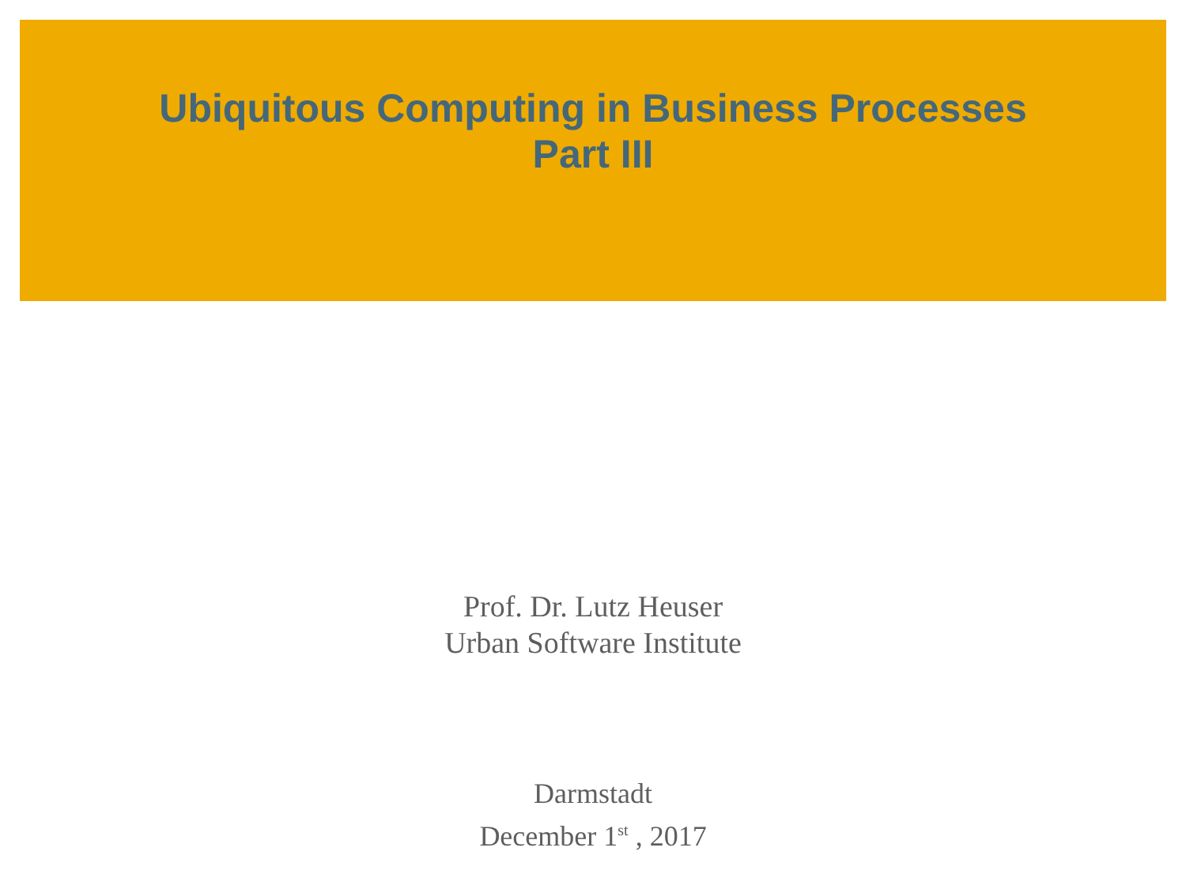Ubiquitous Computing in Business Processes
Part III
Prof. Dr. Lutz Heuser
Urban Software Institute
Darmstadt
December 1<sup>st</sup> , 2017